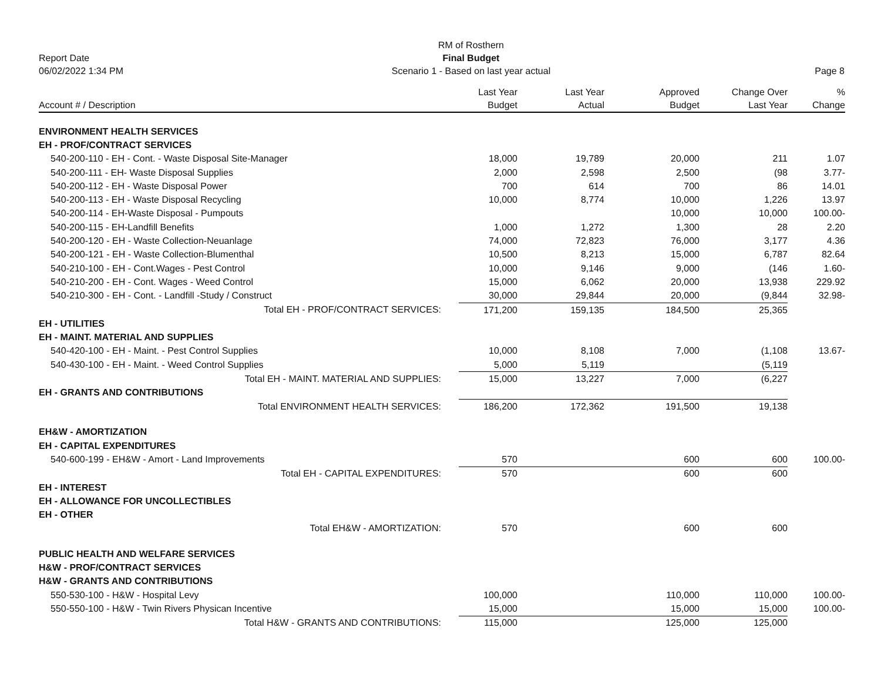Report Date
06/02/2022 1:34 PM
RM of Rosthern
Final Budget
Scenario 1 - Based on last year actual
Page 8
| Account # / Description | Last Year Budget | Last Year Actual | Approved Budget | Change Over Last Year | % Change |
| --- | --- | --- | --- | --- | --- |
| ENVIRONMENT HEALTH SERVICES | | | | | |
| EH - PROF/CONTRACT SERVICES | | | | | |
| 540-200-110 - EH - Cont. - Waste Disposal Site-Manager | 18,000 | 19,789 | 20,000 | 211 | 1.07 |
| 540-200-111 - EH- Waste Disposal Supplies | 2,000 | 2,598 | 2,500 | (98 | 3.77- |
| 540-200-112 - EH - Waste Disposal Power | 700 | 614 | 700 | 86 | 14.01 |
| 540-200-113 - EH - Waste Disposal Recycling | 10,000 | 8,774 | 10,000 | 1,226 | 13.97 |
| 540-200-114 - EH-Waste Disposal - Pumpouts | | | 10,000 | 10,000 | 100.00- |
| 540-200-115 - EH-Landfill Benefits | 1,000 | 1,272 | 1,300 | 28 | 2.20 |
| 540-200-120 - EH - Waste Collection-Neuanlage | 74,000 | 72,823 | 76,000 | 3,177 | 4.36 |
| 540-200-121 - EH - Waste Collection-Blumenthal | 10,500 | 8,213 | 15,000 | 6,787 | 82.64 |
| 540-210-100 - EH - Cont.Wages - Pest Control | 10,000 | 9,146 | 9,000 | (146 | 1.60- |
| 540-210-200 - EH - Cont. Wages - Weed Control | 15,000 | 6,062 | 20,000 | 13,938 | 229.92 |
| 540-210-300 - EH - Cont. - Landfill -Study / Construct | 30,000 | 29,844 | 20,000 | (9,844 | 32.98- |
| Total EH - PROF/CONTRACT SERVICES: | 171,200 | 159,135 | 184,500 | 25,365 | |
| EH - UTILITIES | | | | | |
| EH - MAINT. MATERIAL AND SUPPLIES | | | | | |
| 540-420-100 - EH - Maint. - Pest Control Supplies | 10,000 | 8,108 | 7,000 | (1,108 | 13.67- |
| 540-430-100 - EH - Maint. - Weed Control Supplies | 5,000 | 5,119 | | (5,119 | |
| Total EH - MAINT. MATERIAL AND SUPPLIES: | 15,000 | 13,227 | 7,000 | (6,227 | |
| EH - GRANTS AND CONTRIBUTIONS | | | | | |
| Total ENVIRONMENT HEALTH SERVICES: | 186,200 | 172,362 | 191,500 | 19,138 | |
| EH&W - AMORTIZATION | | | | | |
| EH - CAPITAL EXPENDITURES | | | | | |
| 540-600-199 - EH&W - Amort - Land Improvements | 570 | | 600 | 600 | 100.00- |
| Total EH - CAPITAL EXPENDITURES: | 570 | | 600 | 600 | |
| EH - INTEREST | | | | | |
| EH - ALLOWANCE FOR UNCOLLECTIBLES | | | | | |
| EH - OTHER | | | | | |
| Total EH&W - AMORTIZATION: | 570 | | 600 | 600 | |
| PUBLIC HEALTH AND WELFARE SERVICES | | | | | |
| H&W - PROF/CONTRACT SERVICES | | | | | |
| H&W - GRANTS AND CONTRIBUTIONS | | | | | |
| 550-530-100 - H&W - Hospital Levy | 100,000 | | 110,000 | 110,000 | 100.00- |
| 550-550-100 - H&W - Twin Rivers Physican Incentive | 15,000 | | 15,000 | 15,000 | 100.00- |
| Total H&W - GRANTS AND CONTRIBUTIONS: | 115,000 | | 125,000 | 125,000 | |